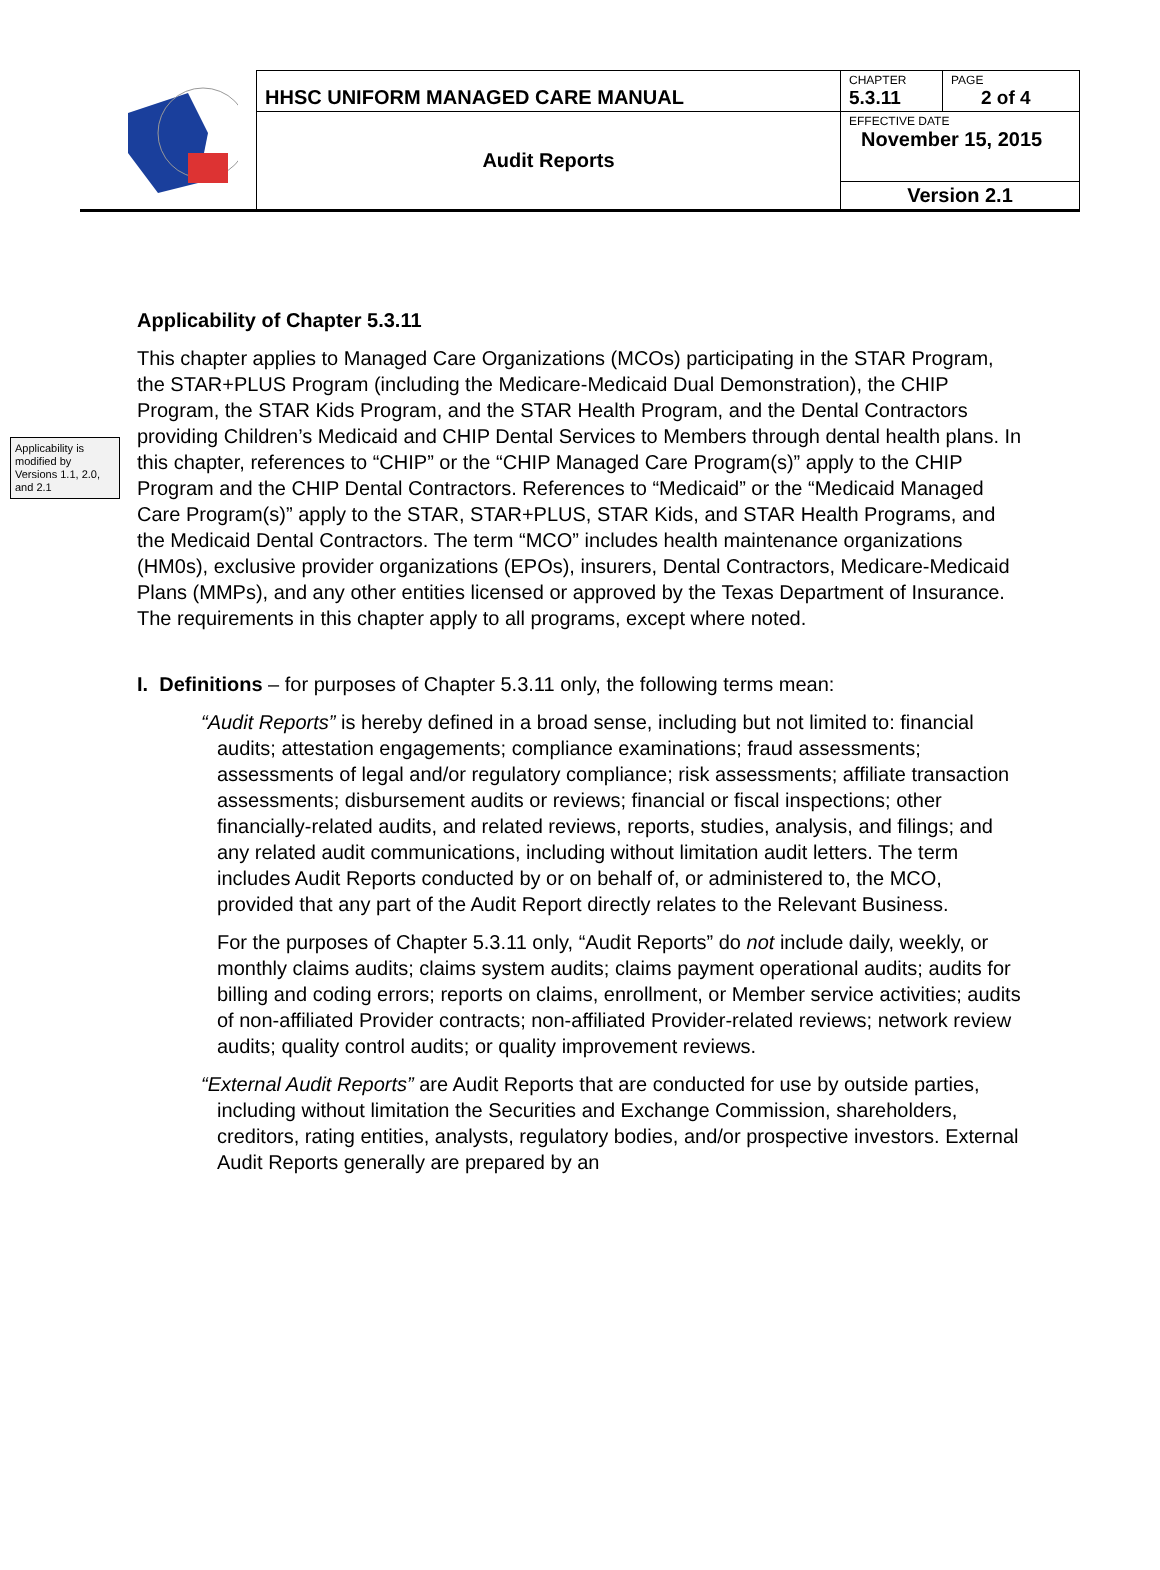| | HHSC UNIFORM MANAGED CARE MANUAL | CHAPTER 5.3.11 | PAGE 2 of 4 |
| | Audit Reports | EFFECTIVE DATE November 15, 2015 | |
| | | Version 2.1 | |
Applicability of Chapter 5.3.11
Applicability is modified by Versions 1.1, 2.0, and 2.1
This chapter applies to Managed Care Organizations (MCOs) participating in the STAR Program, the STAR+PLUS Program (including the Medicare-Medicaid Dual Demonstration), the CHIP Program, the STAR Kids Program, and the STAR Health Program, and the Dental Contractors providing Children’s Medicaid and CHIP Dental Services to Members through dental health plans. In this chapter, references to “CHIP” or the “CHIP Managed Care Program(s)” apply to the CHIP Program and the CHIP Dental Contractors. References to “Medicaid” or the “Medicaid Managed Care Program(s)” apply to the STAR, STAR+PLUS, STAR Kids, and STAR Health Programs, and the Medicaid Dental Contractors. The term “MCO” includes health maintenance organizations (HM0s), exclusive provider organizations (EPOs), insurers, Dental Contractors, Medicare-Medicaid Plans (MMPs), and any other entities licensed or approved by the Texas Department of Insurance. The requirements in this chapter apply to all programs, except where noted.
I. Definitions – for purposes of Chapter 5.3.11 only, the following terms mean:
“Audit Reports” is hereby defined in a broad sense, including but not limited to: financial audits; attestation engagements; compliance examinations; fraud assessments; assessments of legal and/or regulatory compliance; risk assessments; affiliate transaction assessments; disbursement audits or reviews; financial or fiscal inspections; other financially-related audits, and related reviews, reports, studies, analysis, and filings; and any related audit communications, including without limitation audit letters. The term includes Audit Reports conducted by or on behalf of, or administered to, the MCO, provided that any part of the Audit Report directly relates to the Relevant Business.
For the purposes of Chapter 5.3.11 only, “Audit Reports” do not include daily, weekly, or monthly claims audits; claims system audits; claims payment operational audits; audits for billing and coding errors; reports on claims, enrollment, or Member service activities; audits of non-affiliated Provider contracts; non-affiliated Provider-related reviews; network review audits; quality control audits; or quality improvement reviews.
“External Audit Reports” are Audit Reports that are conducted for use by outside parties, including without limitation the Securities and Exchange Commission, shareholders, creditors, rating entities, analysts, regulatory bodies, and/or prospective investors. External Audit Reports generally are prepared by an